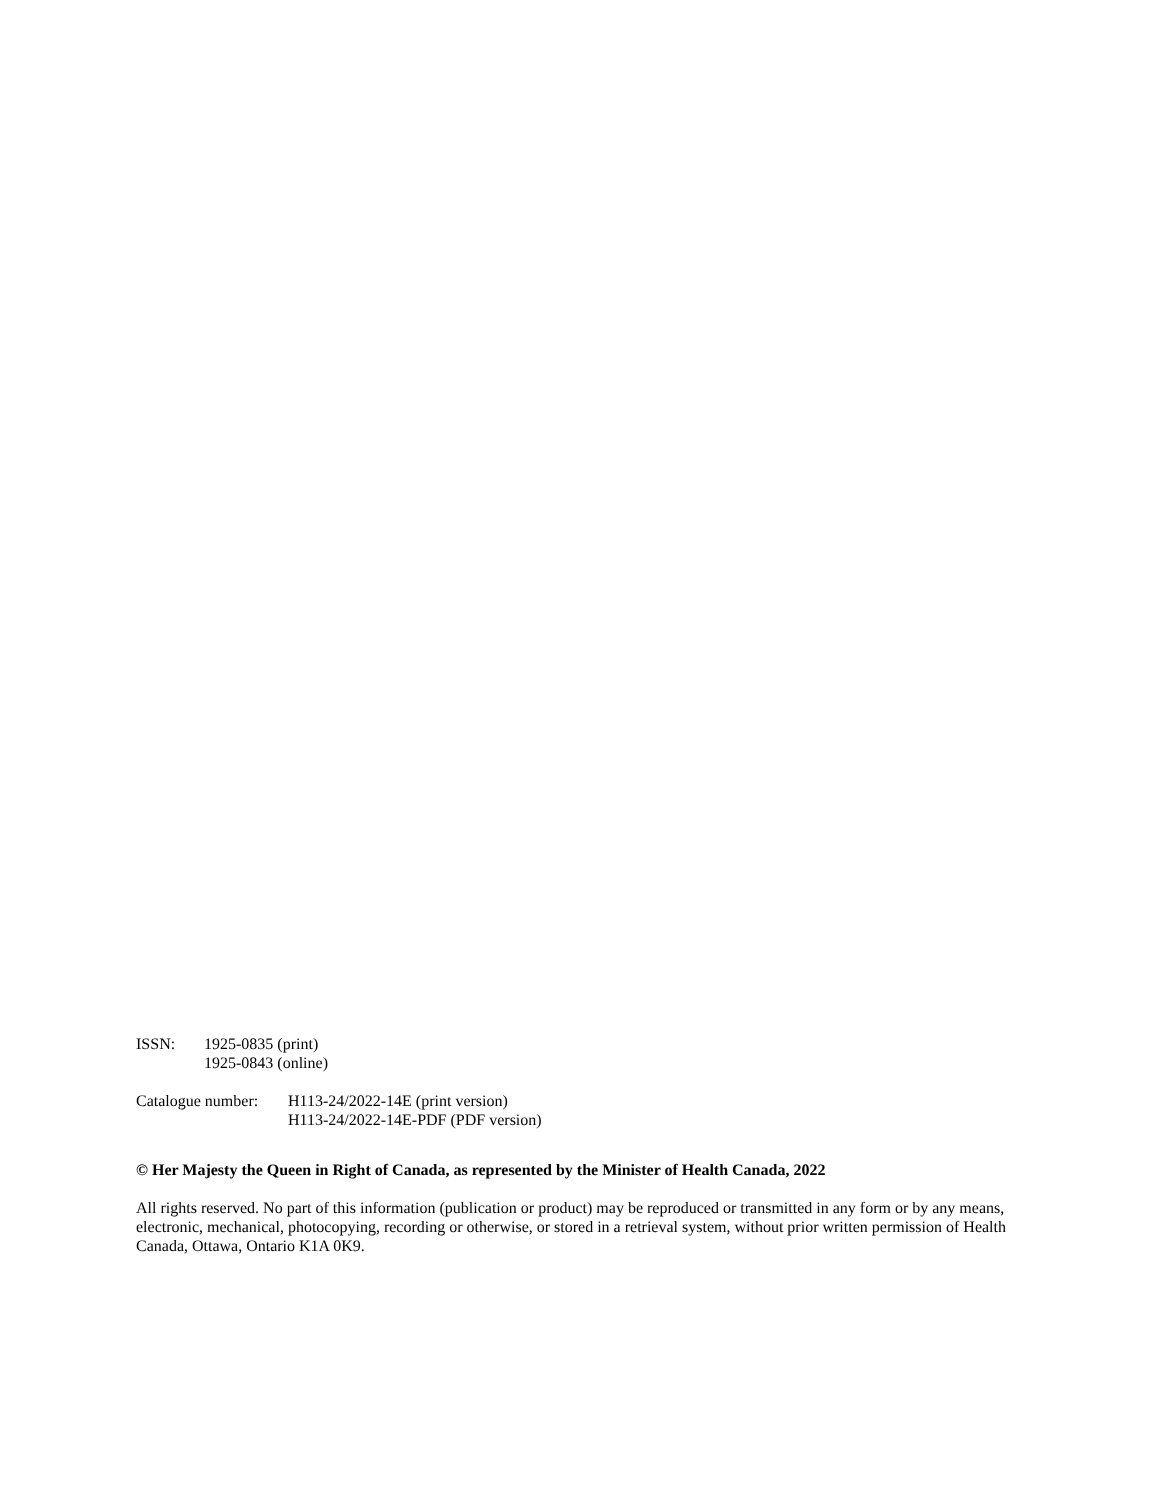ISSN: 1925-0835 (print)
1925-0843 (online)
Catalogue number:
H113-24/2022-14E (print version)
H113-24/2022-14E-PDF (PDF version)
© Her Majesty the Queen in Right of Canada, as represented by the Minister of Health Canada, 2022
All rights reserved. No part of this information (publication or product) may be reproduced or transmitted in any form or by any means, electronic, mechanical, photocopying, recording or otherwise, or stored in a retrieval system, without prior written permission of Health Canada, Ottawa, Ontario K1A 0K9.